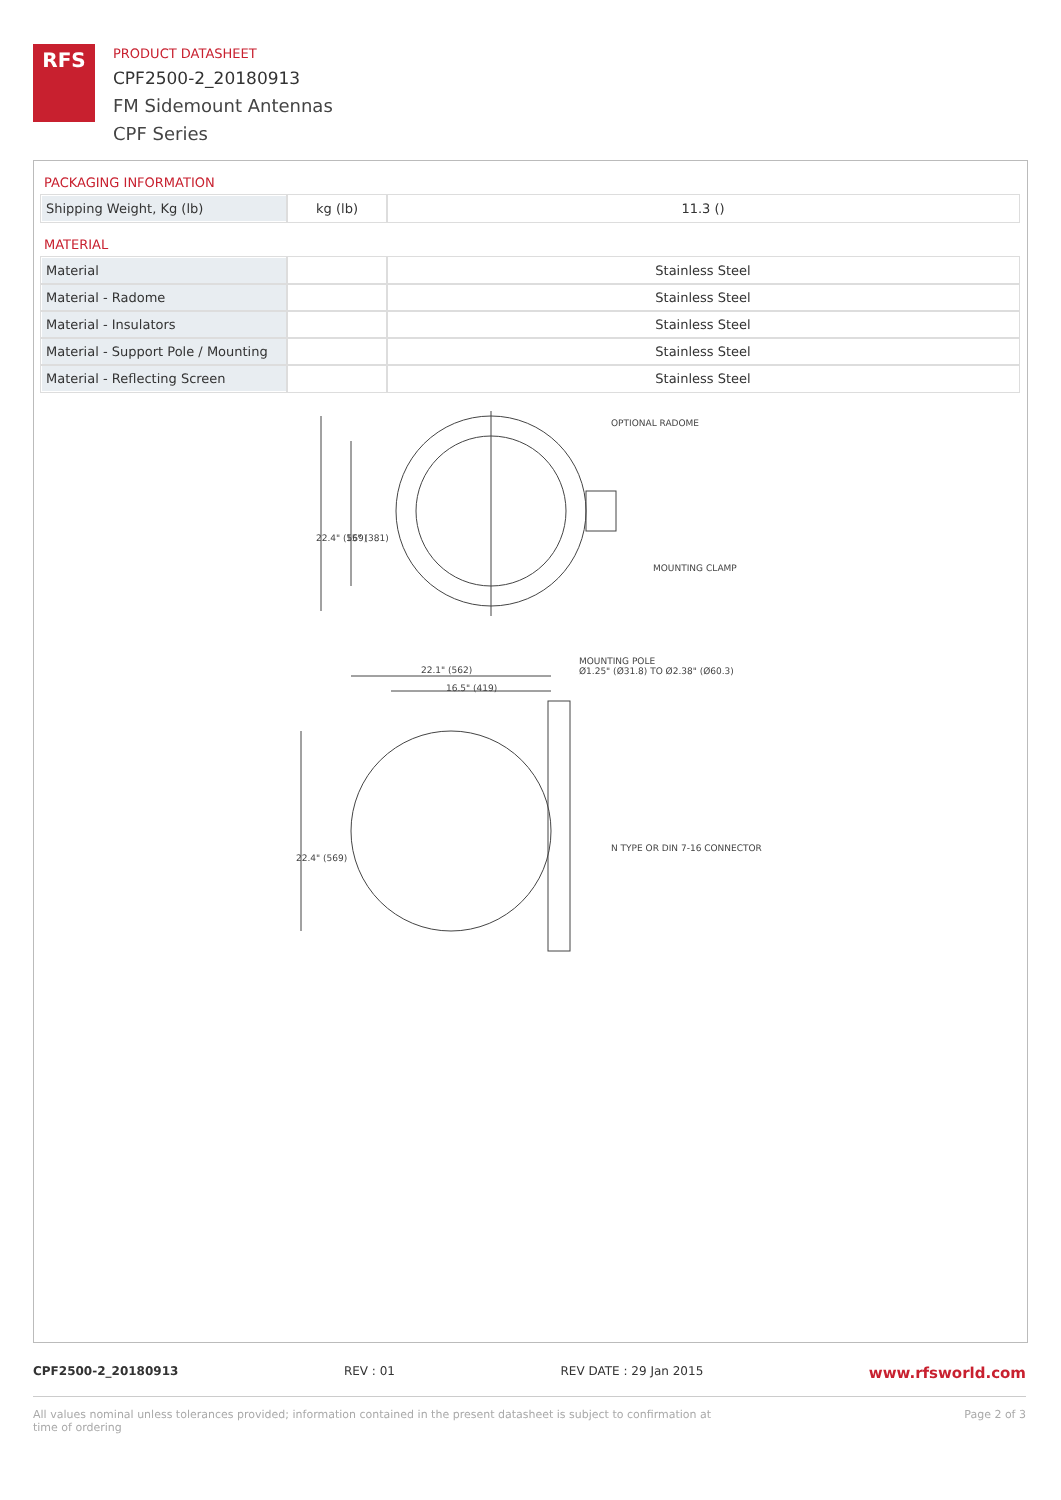RFS
PRODUCT DATASHEET
CPF2500-2_20180913
FM Sidemount Antennas
CPF Series
PACKAGING INFORMATION
| Shipping Weight, Kg (lb) | kg (lb) | 11.3 () |
MATERIAL
| Material | | Stainless Steel |
| Material - Radome | | Stainless Steel |
| Material - Insulators | | Stainless Steel |
| Material - Support Pole / Mounting | | Stainless Steel |
| Material - Reflecting Screen | | Stainless Steel |
OPTIONAL RADOME
MOUNTING CLAMP
MOUNTING POLE
Ø1.25" (Ø31.8) TO Ø2.38" (Ø60.3)
22.1" (562)
16.5" (419)
N TYPE OR DIN 7-16 CONNECTOR
22.4" (569)
15" (381)
22.4" (569)
CPF2500-2_20180913 REV : 01 REV DATE : 29 Jan 2015 www.rfsworld.com
All values nominal unless tolerances provided; information contained in the present datasheet is subject to confirmation at
time of ordering Page 2 of 3